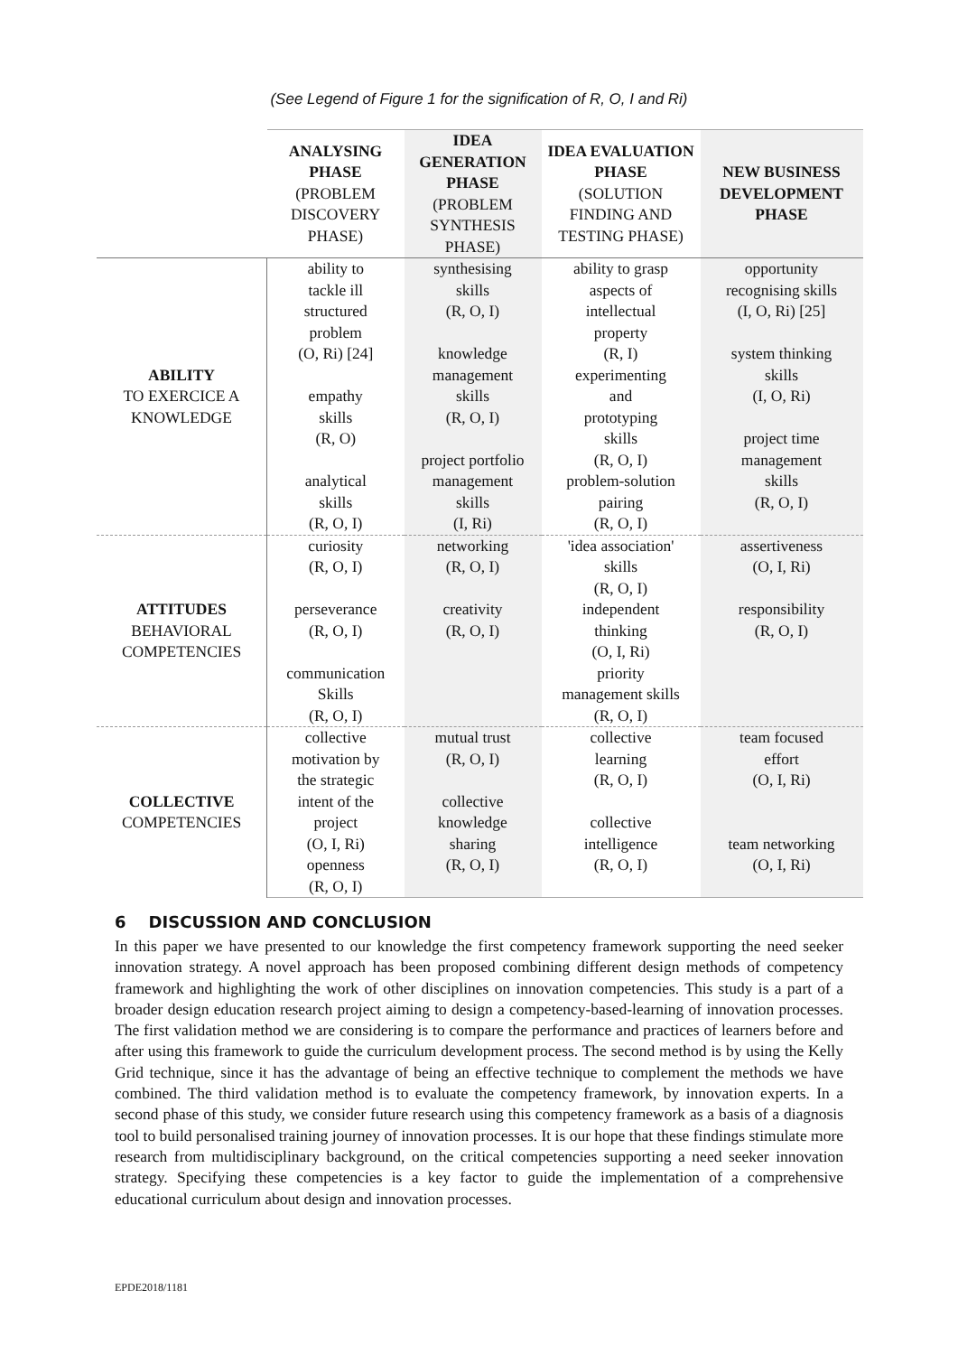(See Legend of Figure 1 for the signification of R, O, I and Ri)
| | ANALYSING PHASE (PROBLEM DISCOVERY PHASE) | IDEA GENERATION PHASE (PROBLEM SYNTHESIS PHASE) | IDEA EVALUATION PHASE (SOLUTION FINDING AND TESTING PHASE) | NEW BUSINESS DEVELOPMENT PHASE |
| --- | --- | --- | --- | --- |
| ABILITY TO EXERCICE A KNOWLEDGE | ability to tackle ill structured problem (O, Ri) [24] empathy skills (R, O) analytical skills (R, O, I) | synthesising skills (R, O, I) knowledge management skills (R, O, I) project portfolio management skills (I, Ri) | ability to grasp aspects of intellectual property (R, I) experimenting and prototyping skills (R, O, I) problem-solution pairing (R, O, I) | opportunity recognising skills (I, O, Ri) [25] system thinking skills (I, O, Ri) project time management skills (R, O, I) |
| ATTITUDES BEHAVIORAL COMPETENCIES | curiosity (R, O, I) perseverance (R, O, I) communication Skills (R, O, I) | networking (R, O, I) creativity (R, O, I) | 'idea association' skills (R, O, I) independent thinking (O, I, Ri) priority management skills (R, O, I) | assertiveness (O, I, Ri) responsibility (R, O, I) |
| COLLECTIVE COMPETENCIES | collective motivation by the strategic intent of the project (O, I, Ri) openness (R, O, I) | mutual trust (R, O, I) collective knowledge sharing (R, O, I) | collective learning (R, O, I) collective intelligence (R, O, I) | team focused effort (O, I, Ri) team networking (O, I, Ri) |
6 DISCUSSION AND CONCLUSION
In this paper we have presented to our knowledge the first competency framework supporting the need seeker innovation strategy. A novel approach has been proposed combining different design methods of competency framework and highlighting the work of other disciplines on innovation competencies. This study is a part of a broader design education research project aiming to design a competency-based-learning of innovation processes. The first validation method we are considering is to compare the performance and practices of learners before and after using this framework to guide the curriculum development process. The second method is by using the Kelly Grid technique, since it has the advantage of being an effective technique to complement the methods we have combined. The third validation method is to evaluate the competency framework, by innovation experts. In a second phase of this study, we consider future research using this competency framework as a basis of a diagnosis tool to build personalised training journey of innovation processes. It is our hope that these findings stimulate more research from multidisciplinary background, on the critical competencies supporting a need seeker innovation strategy. Specifying these competencies is a key factor to guide the implementation of a comprehensive educational curriculum about design and innovation processes.
EPDE2018/1181